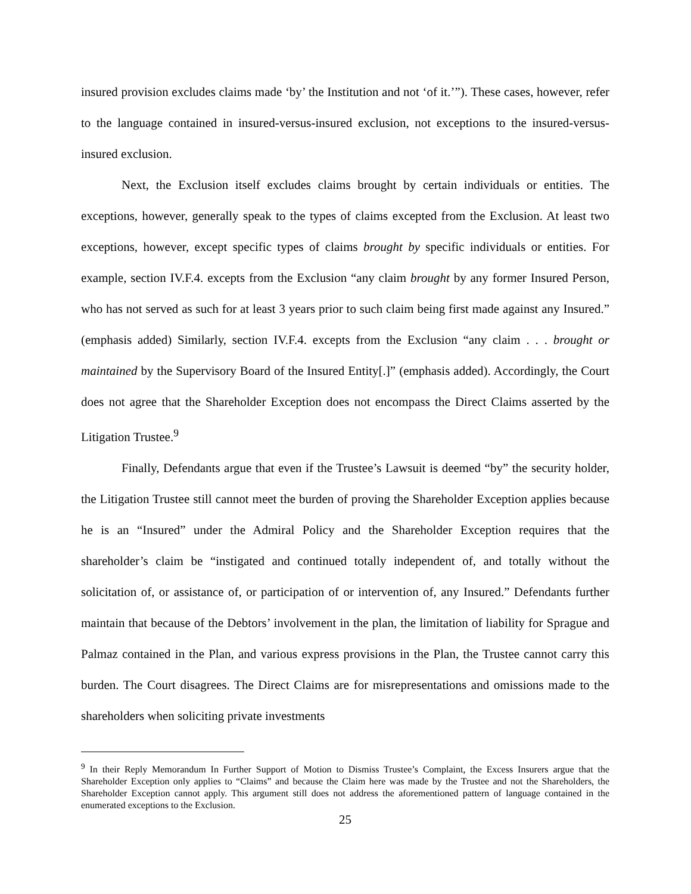insured provision excludes claims made ‘by’ the Institution and not ‘of it.’”). These cases, however, refer to the language contained in insured-versus-insured exclusion, not exceptions to the insured-versus-insured exclusion.
Next, the Exclusion itself excludes claims brought by certain individuals or entities. The exceptions, however, generally speak to the types of claims excepted from the Exclusion. At least two exceptions, however, except specific types of claims brought by specific individuals or entities. For example, section IV.F.4. excepts from the Exclusion “any claim brought by any former Insured Person, who has not served as such for at least 3 years prior to such claim being first made against any Insured.” (emphasis added) Similarly, section IV.F.4. excepts from the Exclusion “any claim . . . brought or maintained by the Supervisory Board of the Insured Entity[.]” (emphasis added). Accordingly, the Court does not agree that the Shareholder Exception does not encompass the Direct Claims asserted by the Litigation Trustee.<sup>9</sup>
Finally, Defendants argue that even if the Trustee’s Lawsuit is deemed “by” the security holder, the Litigation Trustee still cannot meet the burden of proving the Shareholder Exception applies because he is an “Insured” under the Admiral Policy and the Shareholder Exception requires that the shareholder’s claim be “instigated and continued totally independent of, and totally without the solicitation of, or assistance of, or participation of or intervention of, any Insured.” Defendants further maintain that because of the Debtors’ involvement in the plan, the limitation of liability for Sprague and Palmaz contained in the Plan, and various express provisions in the Plan, the Trustee cannot carry this burden. The Court disagrees. The Direct Claims are for misrepresentations and omissions made to the shareholders when soliciting private investments
<sup>9</sup> In their Reply Memorandum In Further Support of Motion to Dismiss Trustee’s Complaint, the Excess Insurers argue that the Shareholder Exception only applies to “Claims” and because the Claim here was made by the Trustee and not the Shareholders, the Shareholder Exception cannot apply. This argument still does not address the aforementioned pattern of language contained in the enumerated exceptions to the Exclusion.
25